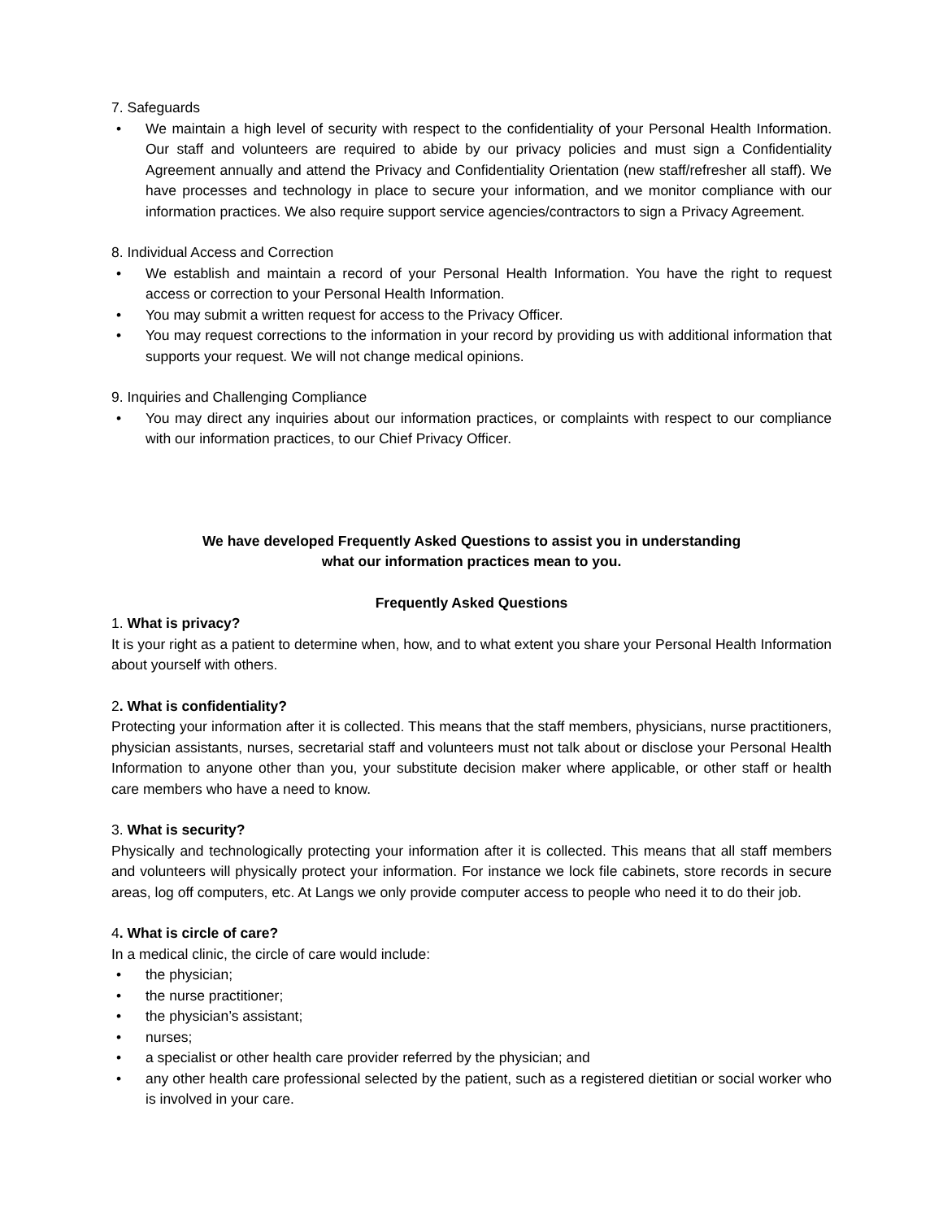7. Safeguards
• We maintain a high level of security with respect to the confidentiality of your Personal Health Information. Our staff and volunteers are required to abide by our privacy policies and must sign a Confidentiality Agreement annually and attend the Privacy and Confidentiality Orientation (new staff/refresher all staff). We have processes and technology in place to secure your information, and we monitor compliance with our information practices. We also require support service agencies/contractors to sign a Privacy Agreement.
8. Individual Access and Correction
• We establish and maintain a record of your Personal Health Information. You have the right to request access or correction to your Personal Health Information.
• You may submit a written request for access to the Privacy Officer.
• You may request corrections to the information in your record by providing us with additional information that supports your request. We will not change medical opinions.
9. Inquiries and Challenging Compliance
• You may direct any inquiries about our information practices, or complaints with respect to our compliance with our information practices, to our Chief Privacy Officer.
We have developed Frequently Asked Questions to assist you in understanding
what our information practices mean to you.
Frequently Asked Questions
1. What is privacy?
It is your right as a patient to determine when, how, and to what extent you share your Personal Health Information about yourself with others.
2. What is confidentiality?
Protecting your information after it is collected. This means that the staff members, physicians, nurse practitioners, physician assistants, nurses, secretarial staff and volunteers must not talk about or disclose your Personal Health Information to anyone other than you, your substitute decision maker where applicable, or other staff or health care members who have a need to know.
3. What is security?
Physically and technologically protecting your information after it is collected. This means that all staff members and volunteers will physically protect your information. For instance we lock file cabinets, store records in secure areas, log off computers, etc. At Langs we only provide computer access to people who need it to do their job.
4. What is circle of care?
In a medical clinic, the circle of care would include:
• the physician;
• the nurse practitioner;
• the physician’s assistant;
• nurses;
• a specialist or other health care provider referred by the physician; and
• any other health care professional selected by the patient, such as a registered dietitian or social worker who is involved in your care.